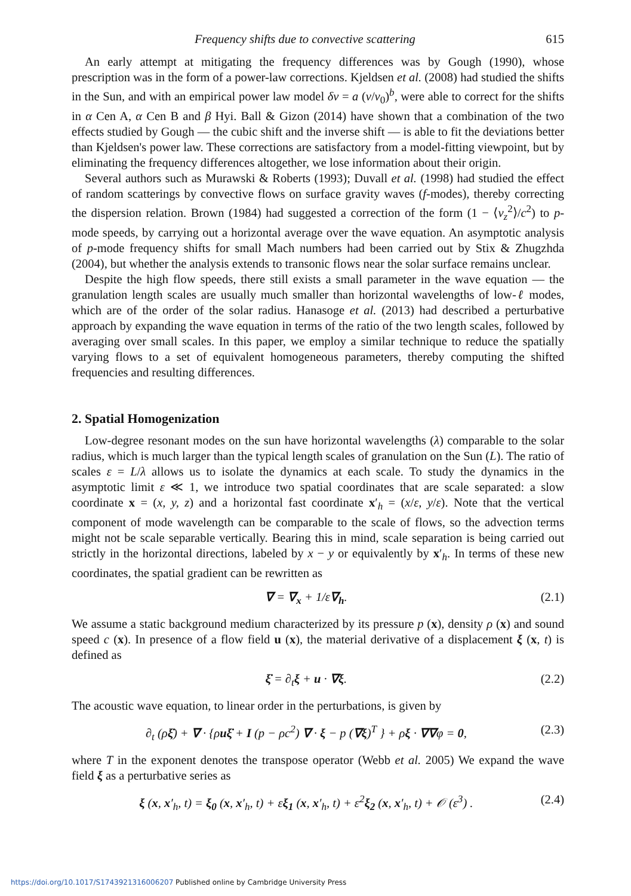Frequency shifts due to convective scattering 615
An early attempt at mitigating the frequency differences was by Gough (1990), whose prescription was in the form of a power-law corrections. Kjeldsen et al. (2008) had studied the shifts in the Sun, and with an empirical power law model δν = a (ν/ν<sub>0</sub>)<sup>b</sup>, were able to correct for the shifts in α Cen A, α Cen B and β Hyi. Ball & Gizon (2014) have shown that a combination of the two effects studied by Gough — the cubic shift and the inverse shift — is able to fit the deviations better than Kjeldsen's power law. These corrections are satisfactory from a model-fitting viewpoint, but by eliminating the frequency differences altogether, we lose information about their origin.
Several authors such as Murawski & Roberts (1993); Duvall et al. (1998) had studied the effect of random scatterings by convective flows on surface gravity waves (f-modes), thereby correcting the dispersion relation. Brown (1984) had suggested a correction of the form (1 − ⟨v<sub>z</sub><sup>2</sup>⟩/c<sup>2</sup>) to p-mode speeds, by carrying out a horizontal average over the wave equation. An asymptotic analysis of p-mode frequency shifts for small Mach numbers had been carried out by Stix & Zhugzhda (2004), but whether the analysis extends to transonic flows near the solar surface remains unclear.
Despite the high flow speeds, there still exists a small parameter in the wave equation — the granulation length scales are usually much smaller than horizontal wavelengths of low-ℓ modes, which are of the order of the solar radius. Hanasoge et al. (2013) had described a perturbative approach by expanding the wave equation in terms of the ratio of the two length scales, followed by averaging over small scales. In this paper, we employ a similar technique to reduce the spatially varying flows to a set of equivalent homogeneous parameters, thereby computing the shifted frequencies and resulting differences.
2. Spatial Homogenization
Low-degree resonant modes on the sun have horizontal wavelengths (λ) comparable to the solar radius, which is much larger than the typical length scales of granulation on the Sun (L). The ratio of scales ε = L/λ allows us to isolate the dynamics at each scale. To study the dynamics in the asymptotic limit ε ≪ 1, we introduce two spatial coordinates that are scale separated: a slow coordinate x = (x, y, z) and a horizontal fast coordinate x′<sub>h</sub> = (x/ε, y/ε). Note that the vertical component of mode wavelength can be comparable to the scale of flows, so the advection terms might not be scale separable vertically. Bearing this in mind, scale separation is being carried out strictly in the horizontal directions, labeled by x − y or equivalently by x′<sub>h</sub>. In terms of these new coordinates, the spatial gradient can be rewritten as
∇ = ∇<sub>x</sub> + 1/ε∇<sub>h</sub>. (2.1)
We assume a static background medium characterized by its pressure p (x), density ρ (x) and sound speed c (x). In presence of a flow field u (x), the material derivative of a displacement ξ (x, t) is defined as
ξ̇ = ∂<sub>t</sub>ξ + u · ∇ξ. (2.2)
The acoustic wave equation, to linear order in the perturbations, is given by
∂<sub>t</sub> (ρξ̇) + ∇ · {ρuξ̇ + I (p − ρc<sup>2</sup>) ∇ · ξ − p (∇ξ)<sup>T</sup> } + ρξ · ∇∇φ = 0, (2.3)
where T in the exponent denotes the transpose operator (Webb et al. 2005) We expand the wave field ξ as a perturbative series as
ξ (x, x′<sub>h</sub>, t) = ξ<sub>0</sub> (x, x′<sub>h</sub>, t) + εξ<sub>1</sub> (x, x′<sub>h</sub>, t) + ε<sup>2</sup>ξ<sub>2</sub> (x, x′<sub>h</sub>, t) + 𝒪 (ε<sup>3</sup>) . (2.4)
https://doi.org/10.1017/S1743921316006207 Published online by Cambridge University Press